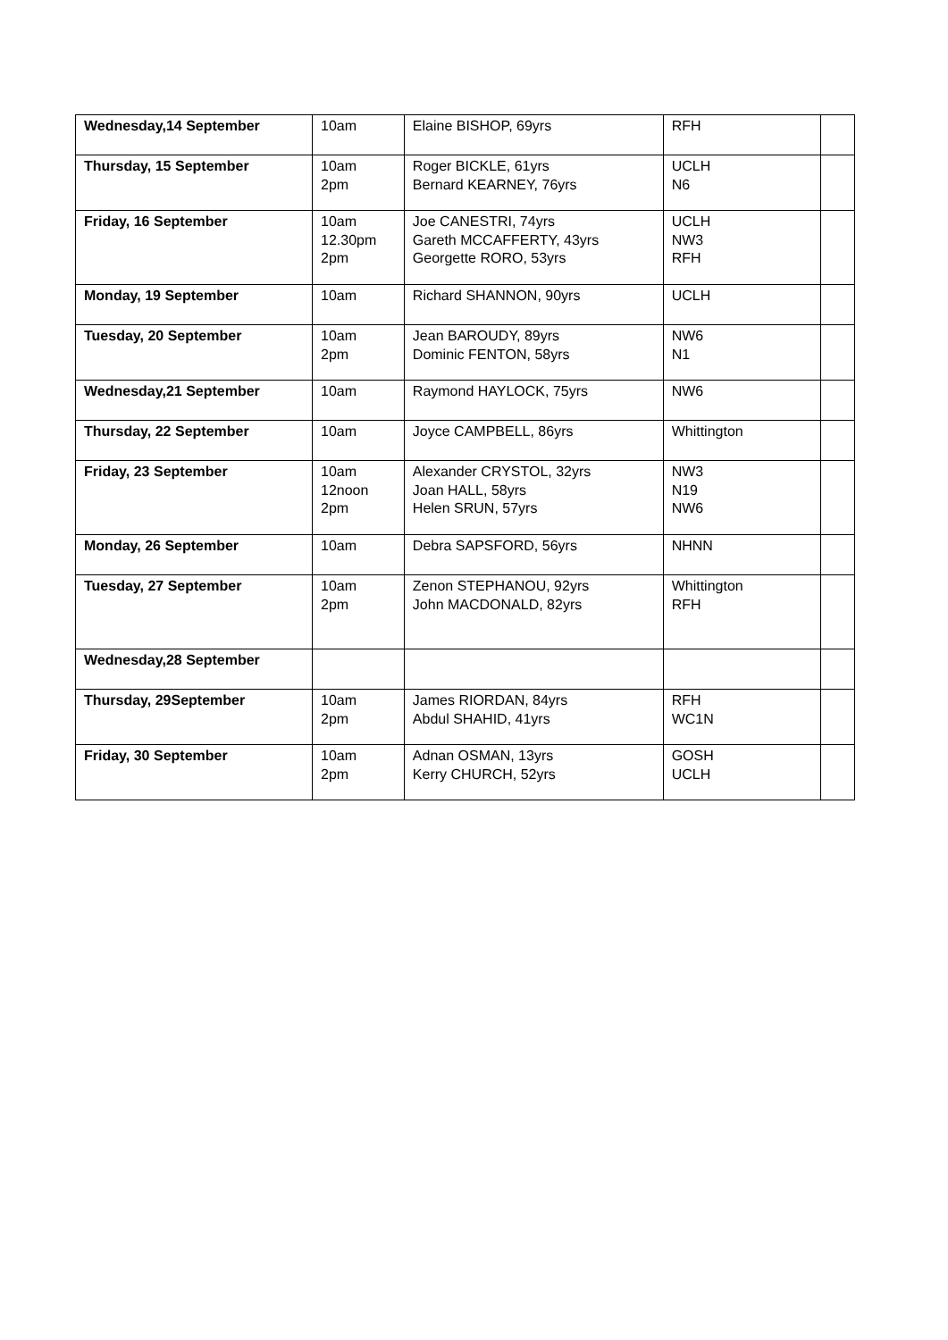| Wednesday,14 September | 10am | Elaine BISHOP, 69yrs | RFH | |
| Thursday, 15 September | 10am 2pm | Roger BICKLE, 61yrs Bernard KEARNEY, 76yrs | UCLH N6 | |
| Friday, 16 September | 10am 12.30pm 2pm | Joe CANESTRI, 74yrs Gareth MCCAFFERTY, 43yrs Georgette RORO, 53yrs | UCLH NW3 RFH | |
| Monday, 19 September | 10am | Richard SHANNON, 90yrs | UCLH | |
| Tuesday, 20 September | 10am 2pm | Jean BAROUDY, 89yrs Dominic FENTON, 58yrs | NW6 N1 | |
| Wednesday,21 September | 10am | Raymond HAYLOCK, 75yrs | NW6 | |
| Thursday, 22 September | 10am | Joyce CAMPBELL, 86yrs | Whittington | |
| Friday, 23 September | 10am 12noon 2pm | Alexander CRYSTOL, 32yrs Joan HALL, 58yrs Helen SRUN, 57yrs | NW3 N19 NW6 | |
| Monday, 26 September | 10am | Debra SAPSFORD, 56yrs | NHNN | |
| Tuesday, 27 September | 10am 2pm | Zenon STEPHANOU, 92yrs John MACDONALD, 82yrs | Whittington RFH | |
| Wednesday,28 September | | | | |
| Thursday, 29September | 10am 2pm | James RIORDAN, 84yrs Abdul SHAHID, 41yrs | RFH WC1N | |
| Friday, 30 September | 10am 2pm | Adnan OSMAN, 13yrs Kerry CHURCH, 52yrs | GOSH UCLH | |